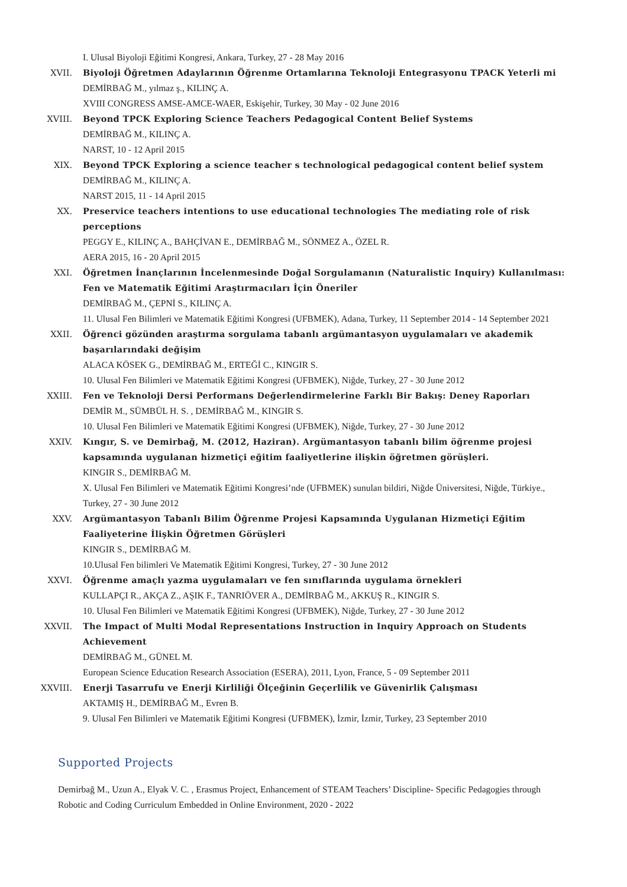I. Ulusal Biyoloji Eğitimi Kongresi, Ankara, Turkey, 27 - 28 May 2016
XVII. Biyoloji Öğretmen Adaylarının Öğrenme Ortamlarına Teknoloji Entegrasyonu TPACK Yeterli mi
DEMİRBAĞ M., yılmaz ş., KILINÇ A.
XVIII CONGRESS AMSE-AMCE-WAER, Eskişehir, Turkey, 30 May - 02 June 2016
XVIII. Beyond TPCK Exploring Science Teachers Pedagogical Content Belief Systems
DEMİRBAĞ M., KILINÇ A.
NARST, 10 - 12 April 2015
XIX. Beyond TPCK Exploring a science teacher s technological pedagogical content belief system
DEMİRBAĞ M., KILINÇ A.
NARST 2015, 11 - 14 April 2015
XX. Preservice teachers intentions to use educational technologies The mediating role of risk perceptions
PEGGY E., KILINÇ A., BAHÇİVAN E., DEMİRBAĞ M., SÖNMEZ A., ÖZEL R.
AERA 2015, 16 - 20 April 2015
XXI. Öğretmen İnançlarının İncelenmesinde Doğal Sorgulamanın (Naturalistic Inquiry) Kullanılması: Fen ve Matematik Eğitimi Araştırmacıları İçin Öneriler
DEMİRBAĞ M., ÇEPNİ S., KILINÇ A.
11. Ulusal Fen Bilimleri ve Matematik Eğitimi Kongresi (UFBMEK), Adana, Turkey, 11 September 2014 - 14 September 2021
XXII. Öğrenci gözünden araştırma sorgulama tabanlı argümantasyon uygulamaları ve akademik başarılarındaki değişim
ALACA KÖSEK G., DEMİRBAĞ M., ERTEĞİ C., KINGIR S.
10. Ulusal Fen Bilimleri ve Matematik Eğitimi Kongresi (UFBMEK), Niğde, Turkey, 27 - 30 June 2012
XXIII. Fen ve Teknoloji Dersi Performans Değerlendirmelerine Farklı Bir Bakış: Deney Raporları
DEMİR M., SÜMBÜL H. S. , DEMİRBAĞ M., KINGIR S.
10. Ulusal Fen Bilimleri ve Matematik Eğitimi Kongresi (UFBMEK), Niğde, Turkey, 27 - 30 June 2012
XXIV. Kıngır, S. ve Demirbağ, M. (2012, Haziran). Argümantasyon tabanlı bilim öğrenme projesi kapsamında uygulanan hizmetiçi eğitim faaliyetlerine ilişkin öğretmen görüşleri.
KINGIR S., DEMİRBAĞ M.
X. Ulusal Fen Bilimleri ve Matematik Eğitimi Kongresi’nde (UFBMEK) sunulan bildiri, Niğde Üniversitesi, Niğde, Türkiye., Turkey, 27 - 30 June 2012
XXV. Argümantasyon Tabanlı Bilim Öğrenme Projesi Kapsamında Uygulanan Hizmetiçi Eğitim Faaliyeterine İlişkin Öğretmen Görüşleri
KINGIR S., DEMİRBAĞ M.
10.Ulusal Fen bilimleri Ve Matematik Eğitimi Kongresi, Turkey, 27 - 30 June 2012
XXVI. Öğrenme amaçlı yazma uygulamaları ve fen sınıflarında uygulama örnekleri
KULLAPÇI R., AKÇA Z., AŞIK F., TANRIÖVER A., DEMİRBAĞ M., AKKUŞ R., KINGIR S.
10. Ulusal Fen Bilimleri ve Matematik Eğitimi Kongresi (UFBMEK), Niğde, Turkey, 27 - 30 June 2012
XXVII. The Impact of Multi Modal Representations Instruction in Inquiry Approach on Students Achievement
DEMİRBAĞ M., GÜNEL M.
European Science Education Research Association (ESERA), 2011, Lyon, France, 5 - 09 September 2011
XXVIII. Enerji Tasarrufu ve Enerji Kirliliği Ölçeğinin Geçerlilik ve Güvenirlik Çalışması
AKTAMIŞ H., DEMİRBAĞ M., Evren B.
9. Ulusal Fen Bilimleri ve Matematik Eğitimi Kongresi (UFBMEK), İzmir, İzmir, Turkey, 23 September 2010
Supported Projects
Demirbağ M., Uzun A., Elyak V. C. , Erasmus Project, Enhancement of STEAM Teachers’ Discipline- Specific Pedagogies through Robotic and Coding Curriculum Embedded in Online Environment, 2020 - 2022